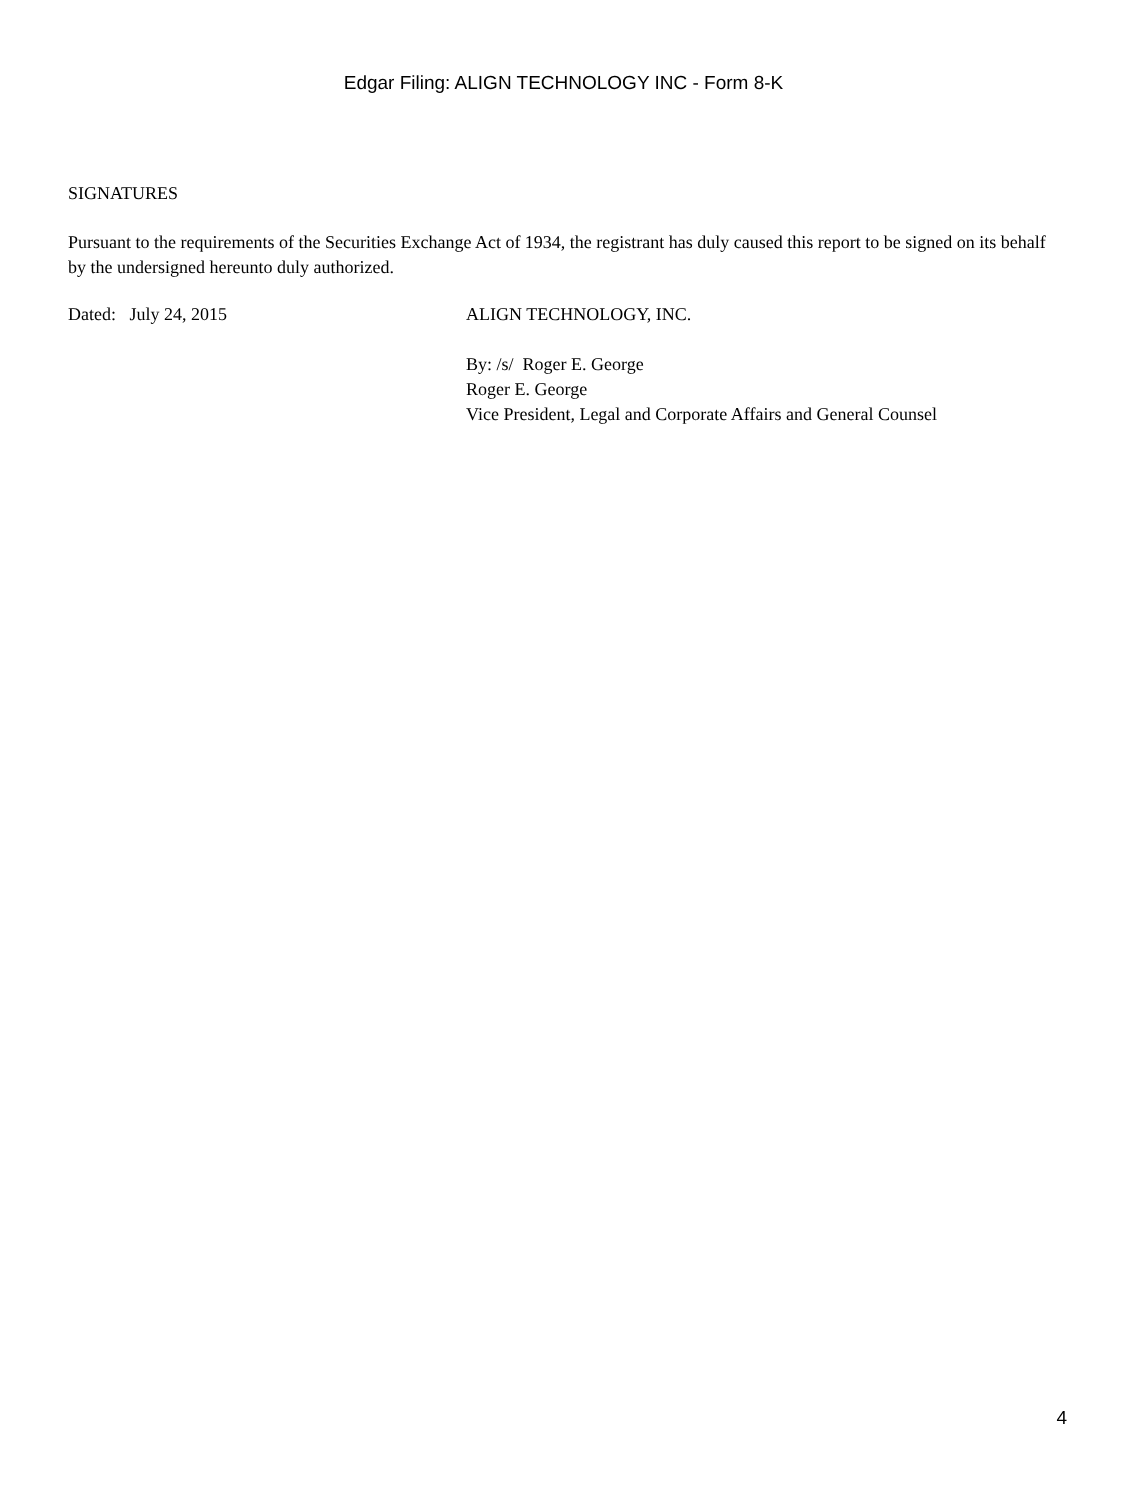Edgar Filing: ALIGN TECHNOLOGY INC - Form 8-K
SIGNATURES
Pursuant to the requirements of the Securities Exchange Act of 1934, the registrant has duly caused this report to be signed on its behalf by the undersigned hereunto duly authorized.
Dated: July 24, 2015 ALIGN TECHNOLOGY, INC.
By: /s/ Roger E. George
Roger E. George
Vice President, Legal and Corporate Affairs and General Counsel
4